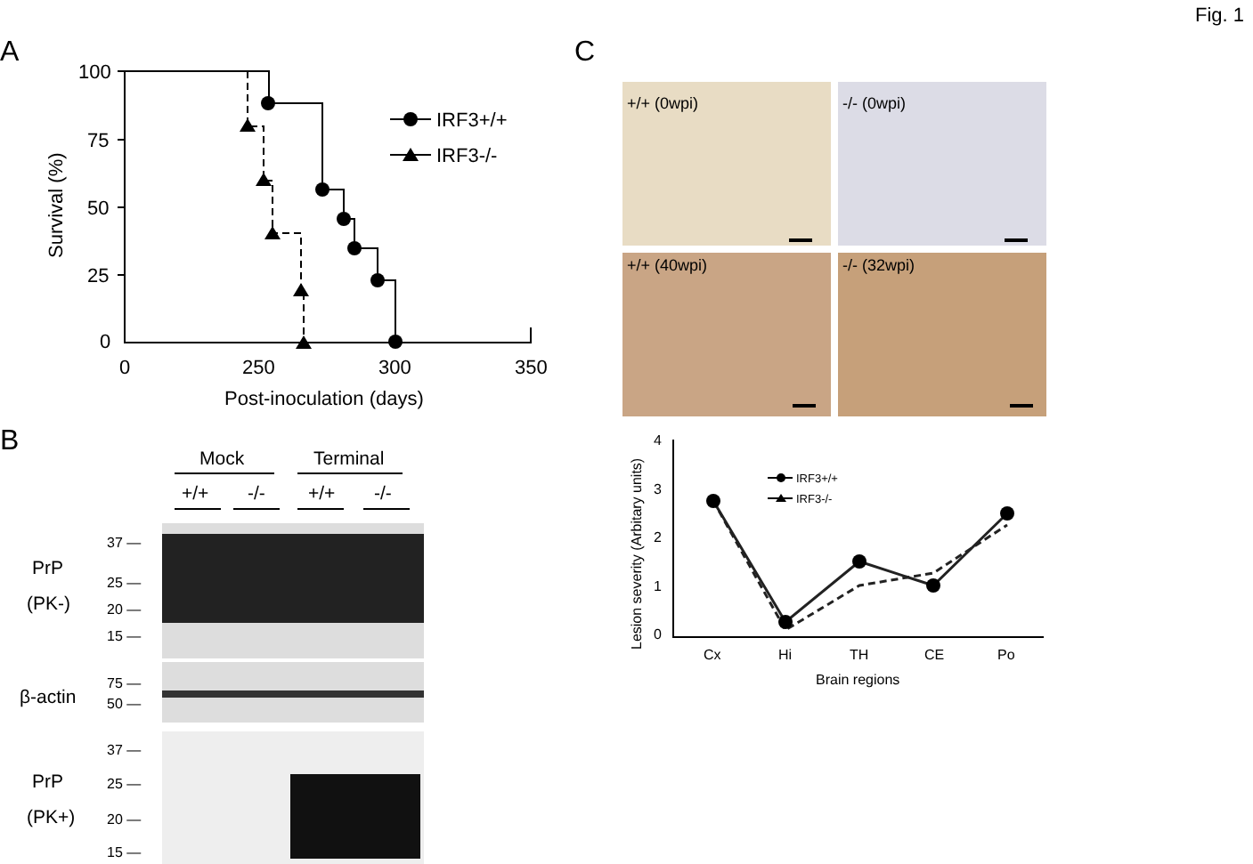Fig. 1
A
B
C
100
75
50
25
0
0
250
300
350
Post-inoculation (days)
IRF3+/+
IRF3-/-
Survival (%)
Mock
Terminal
+/+
-/-
+/+
-/-
PrP
(PK-)
β-actin
PrP
(PK+)
37 —
25 —
20 —
15 —
75 —
50 —
37 —
25 —
20 —
15 —
+/+ (0wpi)
-/- (0wpi)
+/+ (40wpi)
-/- (32wpi)
4
3
2
1
0
Cx
Hi
TH
CE
Po
Brain regions
Lesion severity (Arbitary units)
IRF3+/+
IRF3-/-